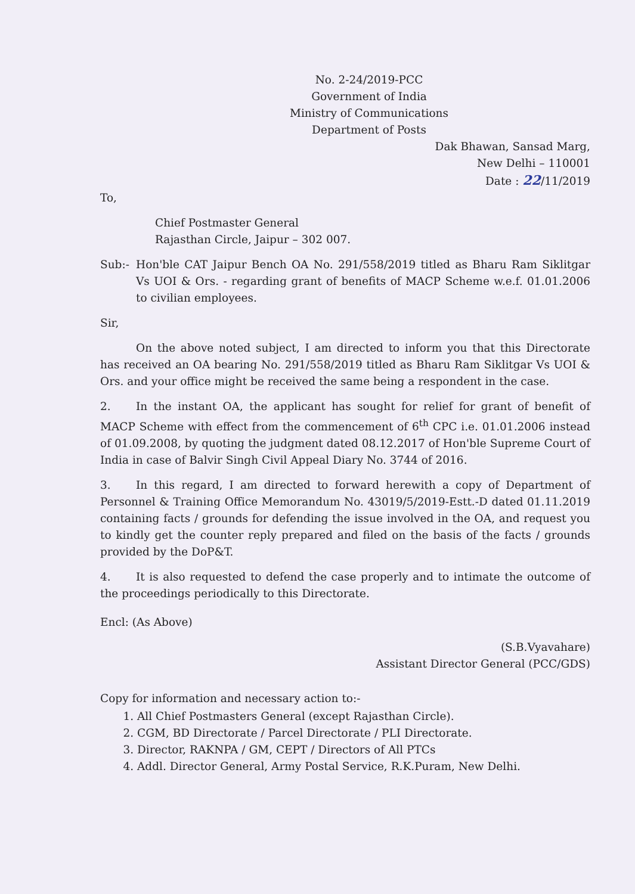No. 2-24/2019-PCC
Government of India
Ministry of Communications
Department of Posts
Dak Bhawan, Sansad Marg,
New Delhi – 110001
Date : 22/11/2019
To,
Chief Postmaster General
Rajasthan Circle, Jaipur – 302 007.
Sub:- Hon'ble CAT Jaipur Bench OA No. 291/558/2019 titled as Bharu Ram Siklitgar Vs UOI & Ors. - regarding grant of benefits of MACP Scheme w.e.f. 01.01.2006 to civilian employees.
Sir,
On the above noted subject, I am directed to inform you that this Directorate has received an OA bearing No. 291/558/2019 titled as Bharu Ram Siklitgar Vs UOI & Ors. and your office might be received the same being a respondent in the case.
2. In the instant OA, the applicant has sought for relief for grant of benefit of MACP Scheme with effect from the commencement of 6<sup>th</sup> CPC i.e. 01.01.2006 instead of 01.09.2008, by quoting the judgment dated 08.12.2017 of Hon'ble Supreme Court of India in case of Balvir Singh Civil Appeal Diary No. 3744 of 2016.
3. In this regard, I am directed to forward herewith a copy of Department of Personnel & Training Office Memorandum No. 43019/5/2019-Estt.-D dated 01.11.2019 containing facts / grounds for defending the issue involved in the OA, and request you to kindly get the counter reply prepared and filed on the basis of the facts / grounds provided by the DoP&T.
4. It is also requested to defend the case properly and to intimate the outcome of the proceedings periodically to this Directorate.
Encl: (As Above)
(S.B.Vyavahare)
Assistant Director General (PCC/GDS)
Copy for information and necessary action to:-
1. All Chief Postmasters General (except Rajasthan Circle).
2. CGM, BD Directorate / Parcel Directorate / PLI Directorate.
3. Director, RAKNPA / GM, CEPT / Directors of All PTCs
4. Addl. Director General, Army Postal Service, R.K.Puram, New Delhi.